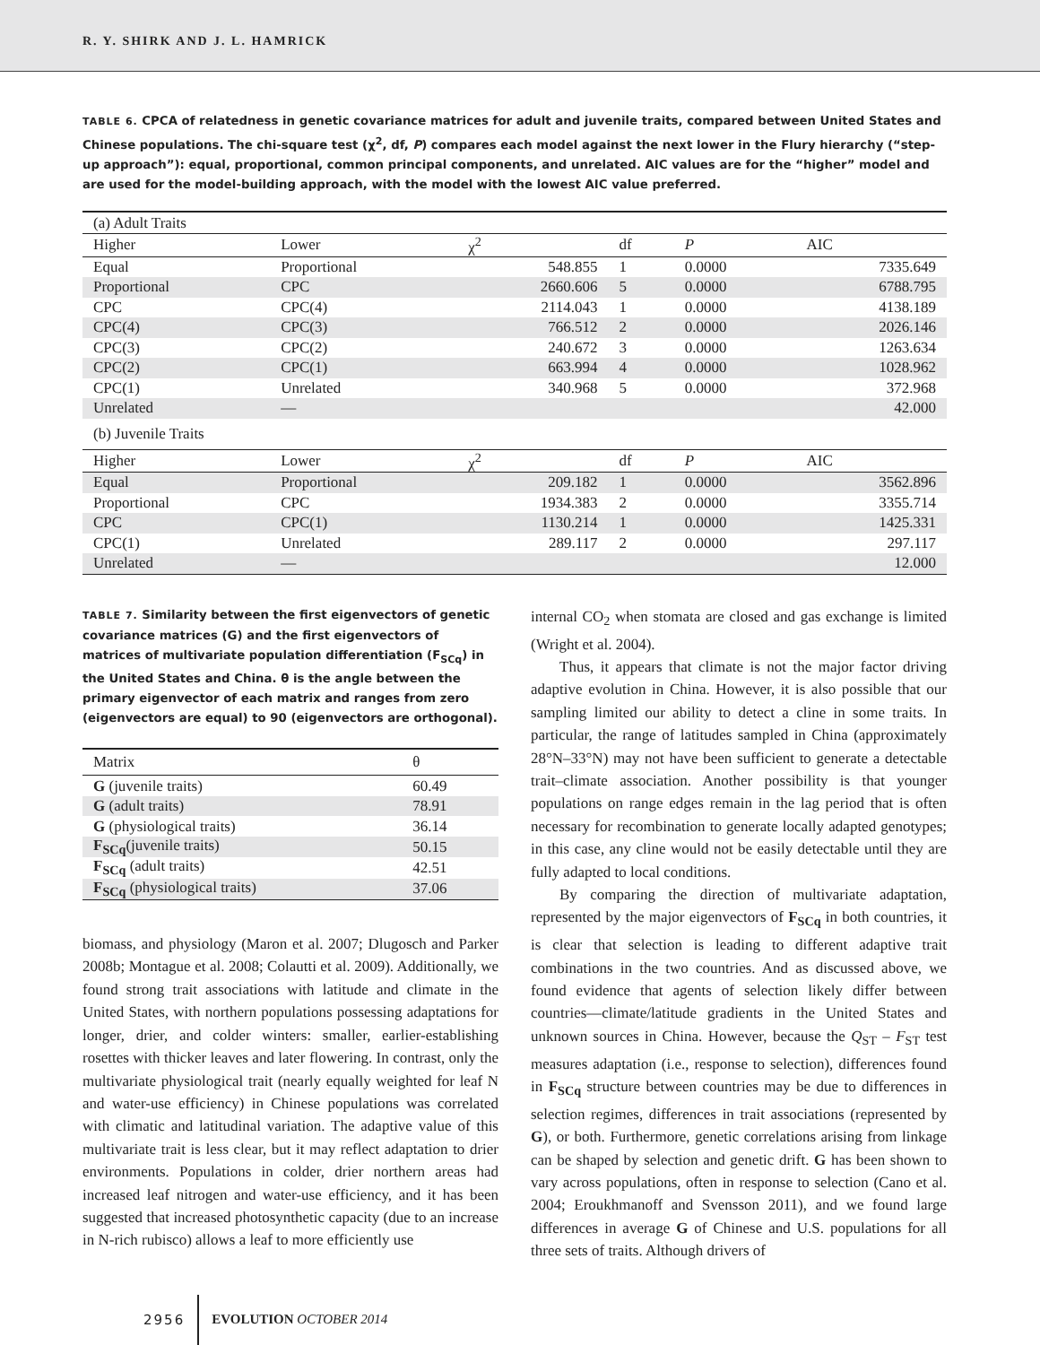R. Y. SHIRK AND J. L. HAMRICK
TABLE 6. CPCA of relatedness in genetic covariance matrices for adult and juvenile traits, compared between United States and Chinese populations. The chi-square test (χ<sup>2</sup>, df, P) compares each model against the next lower in the Flury hierarchy (“step-up approach”): equal, proportional, common principal components, and unrelated. AIC values are for the “higher” model and are used for the model-building approach, with the model with the lowest AIC value preferred.
| (a) Adult Traits | | | | | |
| Higher | Lower | χ<sup>2</sup> | df | P | AIC |
| Equal | Proportional | 548.855 | 1 | 0.0000 | 7335.649 |
| Proportional | CPC | 2660.606 | 5 | 0.0000 | 6788.795 |
| CPC | CPC(4) | 2114.043 | 1 | 0.0000 | 4138.189 |
| CPC(4) | CPC(3) | 766.512 | 2 | 0.0000 | 2026.146 |
| CPC(3) | CPC(2) | 240.672 | 3 | 0.0000 | 1263.634 |
| CPC(2) | CPC(1) | 663.994 | 4 | 0.0000 | 1028.962 |
| CPC(1) | Unrelated | 340.968 | 5 | 0.0000 | 372.968 |
| Unrelated | — | | | | 42.000 |
| (b) Juvenile Traits | | | | | |
| Higher | Lower | χ<sup>2</sup> | df | P | AIC |
| Equal | Proportional | 209.182 | 1 | 0.0000 | 3562.896 |
| Proportional | CPC | 1934.383 | 2 | 0.0000 | 3355.714 |
| CPC | CPC(1) | 1130.214 | 1 | 0.0000 | 1425.331 |
| CPC(1) | Unrelated | 289.117 | 2 | 0.0000 | 297.117 |
| Unrelated | — | | | | 12.000 |
TABLE 7. Similarity between the first eigenvectors of genetic covariance matrices (G) and the first eigenvectors of matrices of multivariate population differentiation (F<sub>SCq</sub>) in the United States and China. θ is the angle between the primary eigenvector of each matrix and ranges from zero (eigenvectors are equal) to 90 (eigenvectors are orthogonal).
| Matrix | θ |
| --- | --- |
| G (juvenile traits) | 60.49 |
| G (adult traits) | 78.91 |
| G (physiological traits) | 36.14 |
| F<sub>SCq</sub> (juvenile traits) | 50.15 |
| F<sub>SCq</sub> (adult traits) | 42.51 |
| F<sub>SCq</sub> (physiological traits) | 37.06 |
biomass, and physiology (Maron et al. 2007; Dlugosch and Parker 2008b; Montague et al. 2008; Colautti et al. 2009). Additionally, we found strong trait associations with latitude and climate in the United States, with northern populations possessing adaptations for longer, drier, and colder winters: smaller, earlier-establishing rosettes with thicker leaves and later flowering. In contrast, only the multivariate physiological trait (nearly equally weighted for leaf N and water-use efficiency) in Chinese populations was correlated with climatic and latitudinal variation. The adaptive value of this multivariate trait is less clear, but it may reflect adaptation to drier environments. Populations in colder, drier northern areas had increased leaf nitrogen and water-use efficiency, and it has been suggested that increased photosynthetic capacity (due to an increase in N-rich rubisco) allows a leaf to more efficiently use
internal CO<sub>2</sub> when stomata are closed and gas exchange is limited (Wright et al. 2004).
Thus, it appears that climate is not the major factor driving adaptive evolution in China. However, it is also possible that our sampling limited our ability to detect a cline in some traits. In particular, the range of latitudes sampled in China (approximately 28°N–33°N) may not have been sufficient to generate a detectable trait–climate association. Another possibility is that younger populations on range edges remain in the lag period that is often necessary for recombination to generate locally adapted genotypes; in this case, any cline would not be easily detectable until they are fully adapted to local conditions.
By comparing the direction of multivariate adaptation, represented by the major eigenvectors of F<sub>SCq</sub> in both countries, it is clear that selection is leading to different adaptive trait combinations in the two countries. And as discussed above, we found evidence that agents of selection likely differ between countries—climate/latitude gradients in the United States and unknown sources in China. However, because the Q<sub>ST</sub> – F<sub>ST</sub> test measures adaptation (i.e., response to selection), differences found in F<sub>SCq</sub> structure between countries may be due to differences in selection regimes, differences in trait associations (represented by G), or both. Furthermore, genetic correlations arising from linkage can be shaped by selection and genetic drift. G has been shown to vary across populations, often in response to selection (Cano et al. 2004; Eroukhmanoff and Svensson 2011), and we found large differences in average G of Chinese and U.S. populations for all three sets of traits. Although drivers of
2956 EVOLUTION OCTOBER 2014